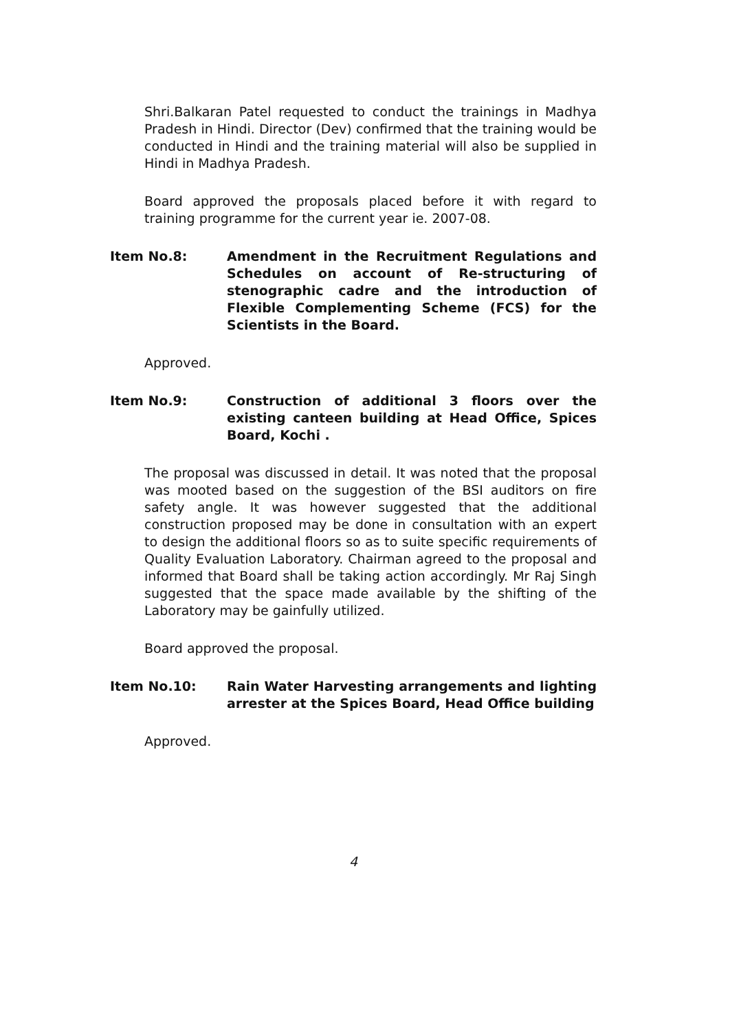Shri.Balkaran Patel requested to conduct the trainings in Madhya Pradesh in Hindi. Director (Dev) confirmed that the training would be conducted in Hindi and the training material will also be supplied in Hindi in Madhya Pradesh.
Board approved the proposals placed before it with regard to training programme for the current year ie. 2007-08.
Item No.8: Amendment in the Recruitment Regulations and Schedules on account of Re-structuring of stenographic cadre and the introduction of Flexible Complementing Scheme (FCS) for the Scientists in the Board.
Approved.
Item No.9: Construction of additional 3 floors over the existing canteen building at Head Office, Spices Board, Kochi .
The proposal was discussed in detail. It was noted that the proposal was mooted based on the suggestion of the BSI auditors on fire safety angle. It was however suggested that the additional construction proposed may be done in consultation with an expert to design the additional floors so as to suite specific requirements of Quality Evaluation Laboratory. Chairman agreed to the proposal and informed that Board shall be taking action accordingly. Mr Raj Singh suggested that the space made available by the shifting of the Laboratory may be gainfully utilized.
Board approved the proposal.
Item No.10: Rain Water Harvesting arrangements and lighting arrester at the Spices Board, Head Office building
Approved.
4